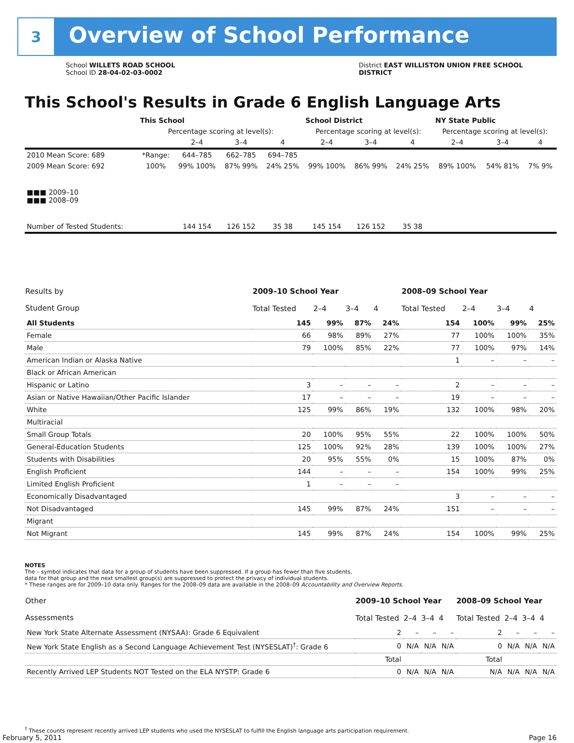3
Overview of School Performance
School WILLETS ROAD SCHOOL
School ID 28-04-02-03-0002
District EAST WILLISTON UNION FREE SCHOOL
DISTRICT
This School's Results in Grade 6 English Language Arts
| | This School | | | | School District | | | NY State Public | | |
| | Percentage scoring at level(s): | | | | Percentage scoring at level(s): | | | Percentage scoring at level(s): | | |
| | | 2–4 | 3–4 | 4 | 2–4 | 3–4 | 4 | 2–4 | 3–4 | 4 |
| 2010 Mean Score: 689 | *Range: | 644–785 | 662–785 | 694–785 | | | | | | |
| 2009 Mean Score: 692 | 100% | 99% 100% | 87% 99% | 24% 25% | 99% 100% | 86% 99% | 24% 25% | 89% 100% | 54% 81% | 7% 9% |
| ■■■ 2009–10 ■■■ 2008–09 | | | | | | | | | | |
| Number of Tested Students: | | 144 154 | 126 152 | 35 38 | 145 154 | 126 152 | 35 38 | | | |
| Results by Student Group | 2009–10 School Year | | | | 2008–09 School Year | | | |
| --- | --- | --- | --- | --- | --- | --- | --- | --- |
| | Total Tested | 2–4 | 3–4 | 4 | Total Tested | 2–4 | 3–4 | 4 |
| All Students | 145 | 99% | 87% | 24% | 154 | 100% | 99% | 25% |
| Female | 66 | 98% | 89% | 27% | 77 | 100% | 100% | 35% |
| Male | 79 | 100% | 85% | 22% | 77 | 100% | 97% | 14% |
| American Indian or Alaska Native | | | | | 1 | – | – | – |
| Black or African American | | | | | | | | |
| Hispanic or Latino | 3 | – | – | – | 2 | – | – | – |
| Asian or Native Hawaiian/Other Pacific Islander | 17 | – | – | – | 19 | – | – | – |
| White | 125 | 99% | 86% | 19% | 132 | 100% | 98% | 20% |
| Multiracial | | | | | | | | |
| Small Group Totals | 20 | 100% | 95% | 55% | 22 | 100% | 100% | 50% |
| General-Education Students | 125 | 100% | 92% | 28% | 139 | 100% | 100% | 27% |
| Students with Disabilities | 20 | 95% | 55% | 0% | 15 | 100% | 87% | 0% |
| English Proficient | 144 | – | – | – | 154 | 100% | 99% | 25% |
| Limited English Proficient | 1 | – | – | – | | | | |
| Economically Disadvantaged | | | | | 3 | – | – | – |
| Not Disadvantaged | 145 | 99% | 87% | 24% | 151 | – | – | – |
| Migrant | | | | | | | | |
| Not Migrant | 145 | 99% | 87% | 24% | 154 | 100% | 99% | 25% |
NOTES
The – symbol indicates that data for a group of students have been suppressed. If a group has fewer than five students,
data for that group and the next smallest group(s) are suppressed to protect the privacy of individual students.
* These ranges are for 2009–10 data only. Ranges for the 2008–09 data are available in the 2008–09 Accountability and Overview Reports.
| Other Assessments | 2009–10 School Year | | | | 2008–09 School Year | | | |
| --- | --- | --- | --- | --- | --- | --- | --- | --- |
| | Total Tested | 2–4 | 3–4 | 4 | Total Tested | 2–4 | 3–4 | 4 |
| New York State Alternate Assessment (NYSAA): Grade 6 Equivalent | 2 | – | – | – | 2 | – | – | – |
| New York State English as a Second Language Achievement Test (NYSESLAT)<sup>†</sup>: Grade 6 | 0 | N/A | N/A | N/A | 0 | N/A | N/A | N/A |
| | Total | | | | Total | | | |
| Recently Arrived LEP Students NOT Tested on the ELA NYSTP: Grade 6 | 0 | N/A | N/A | N/A | N/A | N/A | N/A | N/A |
<sup>†</sup> These counts represent recently arrived LEP students who used the NYSESLAT to fulfill the English language arts participation requirement.
February 5, 2011 Page 16